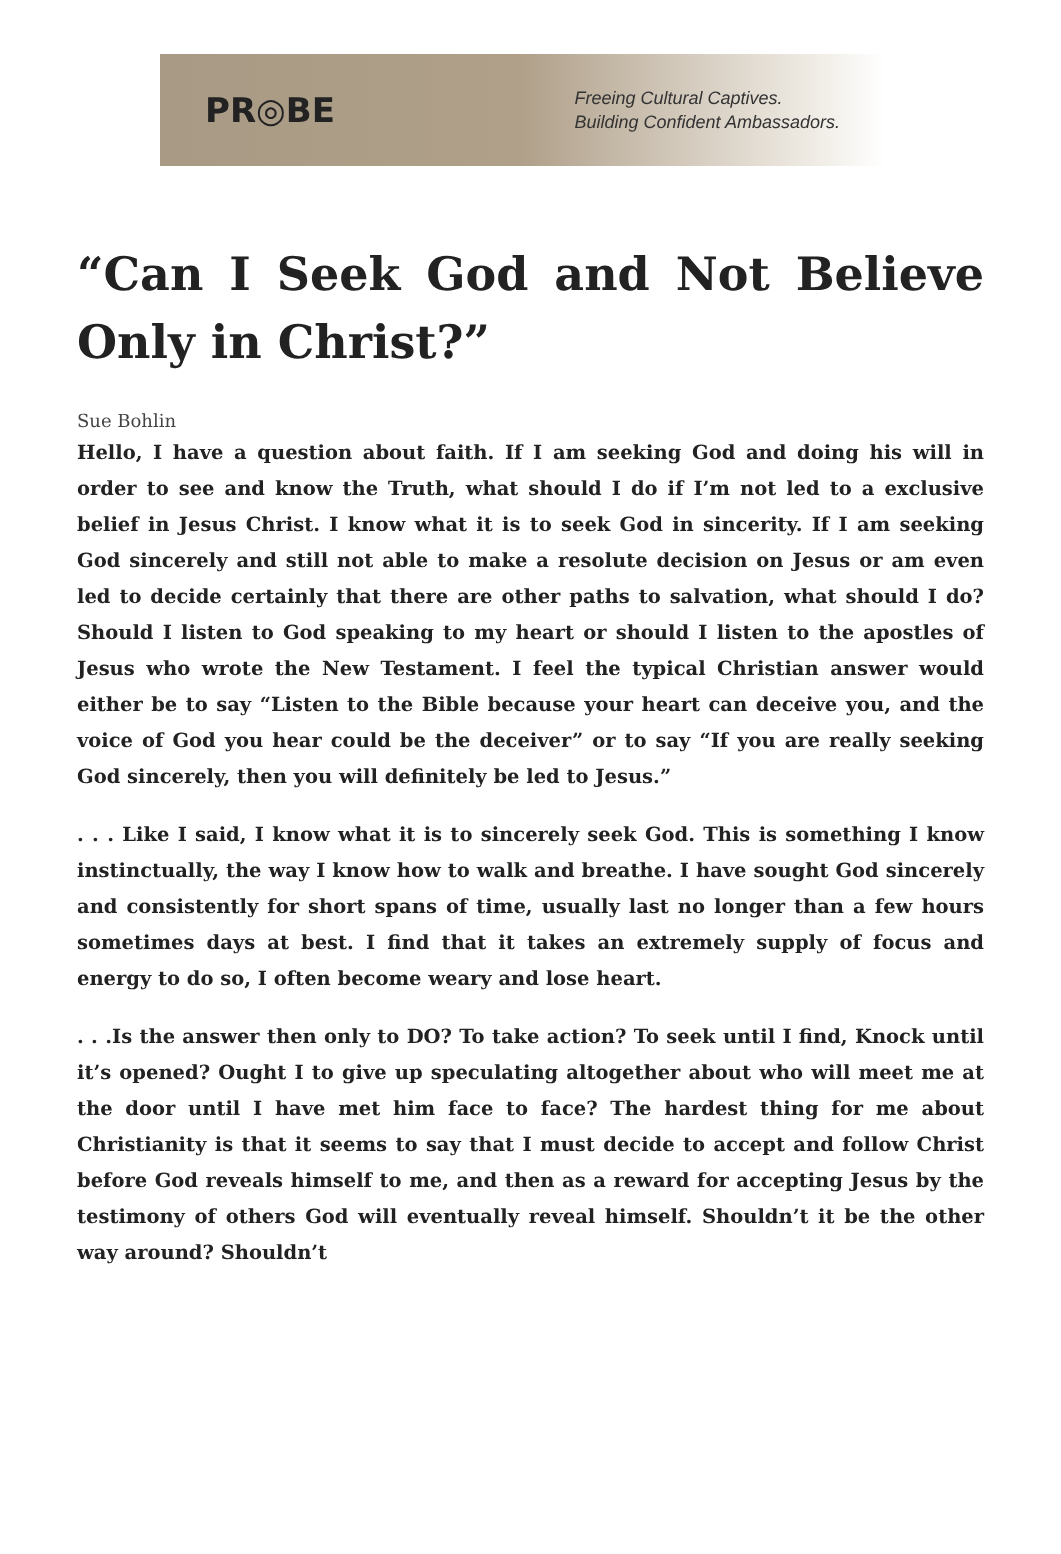PR◎BE
Freeing Cultural Captives.
Building Confident Ambassadors.
“Can I Seek God and Not Believe Only in Christ?”
Sue Bohlin
Hello, I have a question about faith. If I am seeking God and doing his will in order to see and know the Truth, what should I do if I’m not led to a exclusive belief in Jesus Christ. I know what it is to seek God in sincerity. If I am seeking God sincerely and still not able to make a resolute decision on Jesus or am even led to decide certainly that there are other paths to salvation, what should I do? Should I listen to God speaking to my heart or should I listen to the apostles of Jesus who wrote the New Testament. I feel the typical Christian answer would either be to say “Listen to the Bible because your heart can deceive you, and the voice of God you hear could be the deceiver” or to say “If you are really seeking God sincerely, then you will definitely be led to Jesus.”
. . . Like I said, I know what it is to sincerely seek God. This is something I know instinctually, the way I know how to walk and breathe. I have sought God sincerely and consistently for short spans of time, usually last no longer than a few hours sometimes days at best. I find that it takes an extremely supply of focus and energy to do so, I often become weary and lose heart.
. . .Is the answer then only to DO? To take action? To seek until I find, Knock until it’s opened? Ought I to give up speculating altogether about who will meet me at the door until I have met him face to face? The hardest thing for me about Christianity is that it seems to say that I must decide to accept and follow Christ before God reveals himself to me, and then as a reward for accepting Jesus by the testimony of others God will eventually reveal himself. Shouldn’t it be the other way around? Shouldn’t